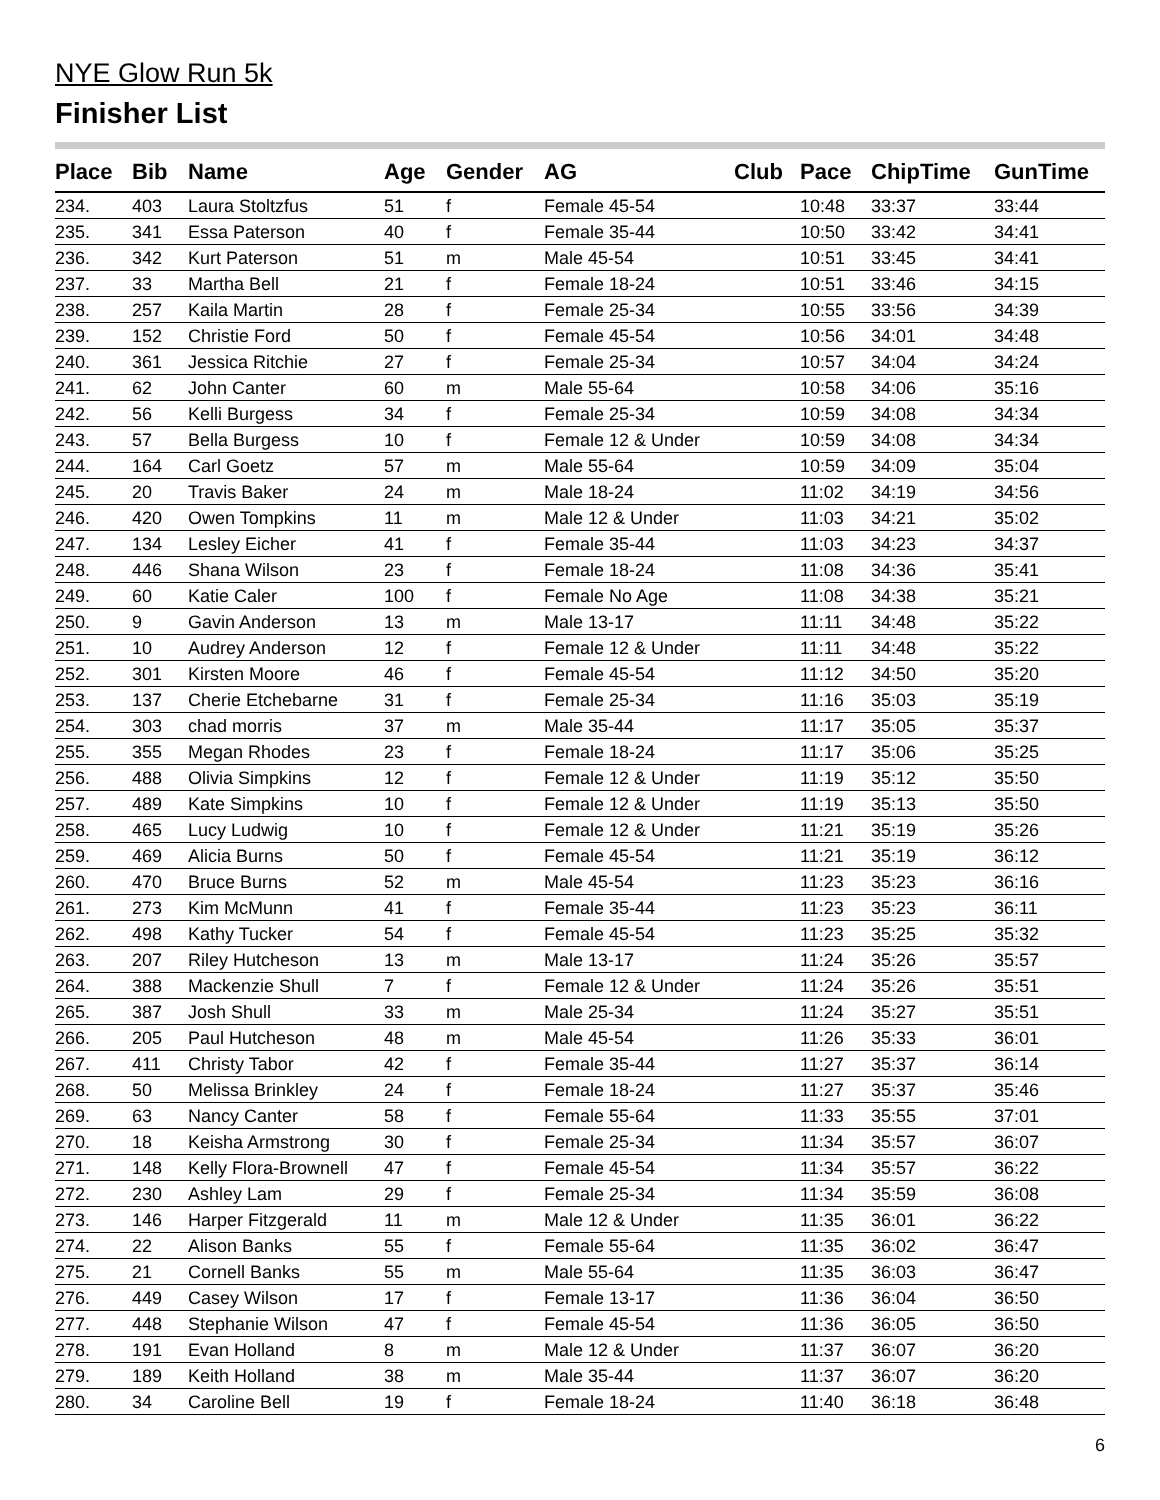NYE Glow Run 5k
Finisher List
| Place | Bib | Name | Age | Gender | AG | Club | Pace | ChipTime | GunTime |
| --- | --- | --- | --- | --- | --- | --- | --- | --- | --- |
| 234. | 403 | Laura Stoltzfus | 51 | f | Female 45-54 | | 10:48 | 33:37 | 33:44 |
| 235. | 341 | Essa Paterson | 40 | f | Female 35-44 | | 10:50 | 33:42 | 34:41 |
| 236. | 342 | Kurt Paterson | 51 | m | Male 45-54 | | 10:51 | 33:45 | 34:41 |
| 237. | 33 | Martha Bell | 21 | f | Female 18-24 | | 10:51 | 33:46 | 34:15 |
| 238. | 257 | Kaila Martin | 28 | f | Female 25-34 | | 10:55 | 33:56 | 34:39 |
| 239. | 152 | Christie Ford | 50 | f | Female 45-54 | | 10:56 | 34:01 | 34:48 |
| 240. | 361 | Jessica Ritchie | 27 | f | Female 25-34 | | 10:57 | 34:04 | 34:24 |
| 241. | 62 | John Canter | 60 | m | Male 55-64 | | 10:58 | 34:06 | 35:16 |
| 242. | 56 | Kelli Burgess | 34 | f | Female 25-34 | | 10:59 | 34:08 | 34:34 |
| 243. | 57 | Bella Burgess | 10 | f | Female 12 & Under | | 10:59 | 34:08 | 34:34 |
| 244. | 164 | Carl Goetz | 57 | m | Male 55-64 | | 10:59 | 34:09 | 35:04 |
| 245. | 20 | Travis Baker | 24 | m | Male 18-24 | | 11:02 | 34:19 | 34:56 |
| 246. | 420 | Owen Tompkins | 11 | m | Male 12 & Under | | 11:03 | 34:21 | 35:02 |
| 247. | 134 | Lesley Eicher | 41 | f | Female 35-44 | | 11:03 | 34:23 | 34:37 |
| 248. | 446 | Shana Wilson | 23 | f | Female 18-24 | | 11:08 | 34:36 | 35:41 |
| 249. | 60 | Katie Caler | 100 | f | Female No Age | | 11:08 | 34:38 | 35:21 |
| 250. | 9 | Gavin Anderson | 13 | m | Male 13-17 | | 11:11 | 34:48 | 35:22 |
| 251. | 10 | Audrey Anderson | 12 | f | Female 12 & Under | | 11:11 | 34:48 | 35:22 |
| 252. | 301 | Kirsten Moore | 46 | f | Female 45-54 | | 11:12 | 34:50 | 35:20 |
| 253. | 137 | Cherie Etchebarne | 31 | f | Female 25-34 | | 11:16 | 35:03 | 35:19 |
| 254. | 303 | chad morris | 37 | m | Male 35-44 | | 11:17 | 35:05 | 35:37 |
| 255. | 355 | Megan Rhodes | 23 | f | Female 18-24 | | 11:17 | 35:06 | 35:25 |
| 256. | 488 | Olivia Simpkins | 12 | f | Female 12 & Under | | 11:19 | 35:12 | 35:50 |
| 257. | 489 | Kate Simpkins | 10 | f | Female 12 & Under | | 11:19 | 35:13 | 35:50 |
| 258. | 465 | Lucy Ludwig | 10 | f | Female 12 & Under | | 11:21 | 35:19 | 35:26 |
| 259. | 469 | Alicia Burns | 50 | f | Female 45-54 | | 11:21 | 35:19 | 36:12 |
| 260. | 470 | Bruce Burns | 52 | m | Male 45-54 | | 11:23 | 35:23 | 36:16 |
| 261. | 273 | Kim McMunn | 41 | f | Female 35-44 | | 11:23 | 35:23 | 36:11 |
| 262. | 498 | Kathy Tucker | 54 | f | Female 45-54 | | 11:23 | 35:25 | 35:32 |
| 263. | 207 | Riley Hutcheson | 13 | m | Male 13-17 | | 11:24 | 35:26 | 35:57 |
| 264. | 388 | Mackenzie Shull | 7 | f | Female 12 & Under | | 11:24 | 35:26 | 35:51 |
| 265. | 387 | Josh Shull | 33 | m | Male 25-34 | | 11:24 | 35:27 | 35:51 |
| 266. | 205 | Paul Hutcheson | 48 | m | Male 45-54 | | 11:26 | 35:33 | 36:01 |
| 267. | 411 | Christy Tabor | 42 | f | Female 35-44 | | 11:27 | 35:37 | 36:14 |
| 268. | 50 | Melissa Brinkley | 24 | f | Female 18-24 | | 11:27 | 35:37 | 35:46 |
| 269. | 63 | Nancy Canter | 58 | f | Female 55-64 | | 11:33 | 35:55 | 37:01 |
| 270. | 18 | Keisha Armstrong | 30 | f | Female 25-34 | | 11:34 | 35:57 | 36:07 |
| 271. | 148 | Kelly Flora-Brownell | 47 | f | Female 45-54 | | 11:34 | 35:57 | 36:22 |
| 272. | 230 | Ashley Lam | 29 | f | Female 25-34 | | 11:34 | 35:59 | 36:08 |
| 273. | 146 | Harper Fitzgerald | 11 | m | Male 12 & Under | | 11:35 | 36:01 | 36:22 |
| 274. | 22 | Alison Banks | 55 | f | Female 55-64 | | 11:35 | 36:02 | 36:47 |
| 275. | 21 | Cornell Banks | 55 | m | Male 55-64 | | 11:35 | 36:03 | 36:47 |
| 276. | 449 | Casey Wilson | 17 | f | Female 13-17 | | 11:36 | 36:04 | 36:50 |
| 277. | 448 | Stephanie Wilson | 47 | f | Female 45-54 | | 11:36 | 36:05 | 36:50 |
| 278. | 191 | Evan Holland | 8 | m | Male 12 & Under | | 11:37 | 36:07 | 36:20 |
| 279. | 189 | Keith Holland | 38 | m | Male 35-44 | | 11:37 | 36:07 | 36:20 |
| 280. | 34 | Caroline Bell | 19 | f | Female 18-24 | | 11:40 | 36:18 | 36:48 |
6